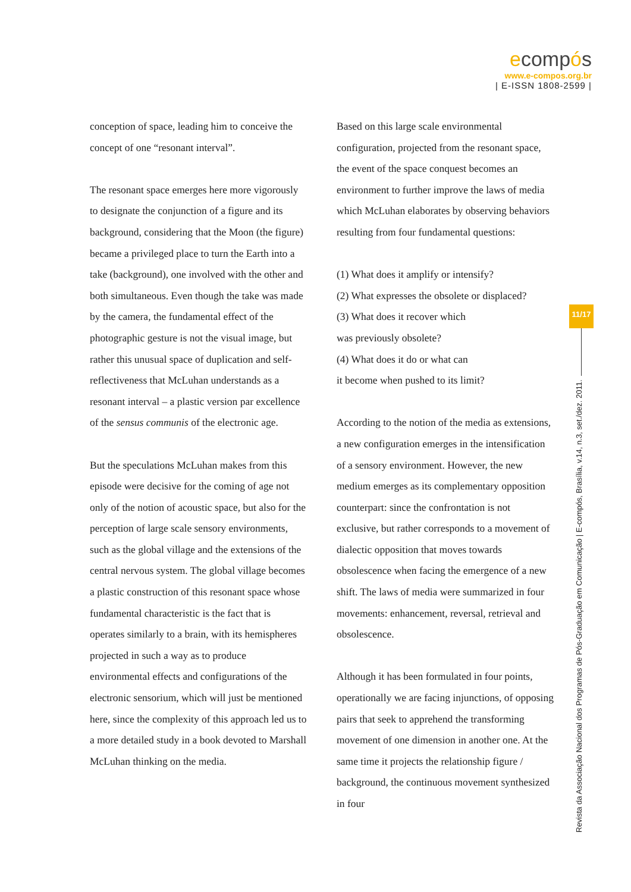ecompós
www.e-compos.org.br
| E-ISSN 1808-2599 |
conception of space, leading him to conceive the concept of one “resonant interval”.
The resonant space emerges here more vigorously to designate the conjunction of a figure and its background, considering that the Moon (the figure) became a privileged place to turn the Earth into a take (background), one involved with the other and both simultaneous. Even though the take was made by the camera, the fundamental effect of the photographic gesture is not the visual image, but rather this unusual space of duplication and self-reflectiveness that McLuhan understands as a resonant interval – a plastic version par excellence of the sensus communis of the electronic age.
But the speculations McLuhan makes from this episode were decisive for the coming of age not only of the notion of acoustic space, but also for the perception of large scale sensory environments, such as the global village and the extensions of the central nervous system. The global village becomes a plastic construction of this resonant space whose fundamental characteristic is the fact that is operates similarly to a brain, with its hemispheres projected in such a way as to produce environmental effects and configurations of the electronic sensorium, which will just be mentioned here, since the complexity of this approach led us to a more detailed study in a book devoted to Marshall McLuhan thinking on the media.
Based on this large scale environmental configuration, projected from the resonant space, the event of the space conquest becomes an environment to further improve the laws of media which McLuhan elaborates by observing behaviors resulting from four fundamental questions:
(1) What does it amplify or intensify?
(2) What expresses the obsolete or displaced?
(3) What does it recover which
was previously obsolete?
(4) What does it do or what can
it become when pushed to its limit?
According to the notion of the media as extensions, a new configuration emerges in the intensification of a sensory environment. However, the new medium emerges as its complementary opposition counterpart: since the confrontation is not exclusive, but rather corresponds to a movement of dialectic opposition that moves towards obsolescence when facing the emergence of a new shift. The laws of media were summarized in four movements: enhancement, reversal, retrieval and obsolescence.
Although it has been formulated in four points, operationally we are facing injunctions, of opposing pairs that seek to apprehend the transforming movement of one dimension in another one. At the same time it projects the relationship figure / background, the continuous movement synthesized in four
11/17
Revista da Associação Nacional dos Programas de Pós-Graduação em Comunicação | E-compós, Brasília, v.14, n.3, set./dez. 2011.